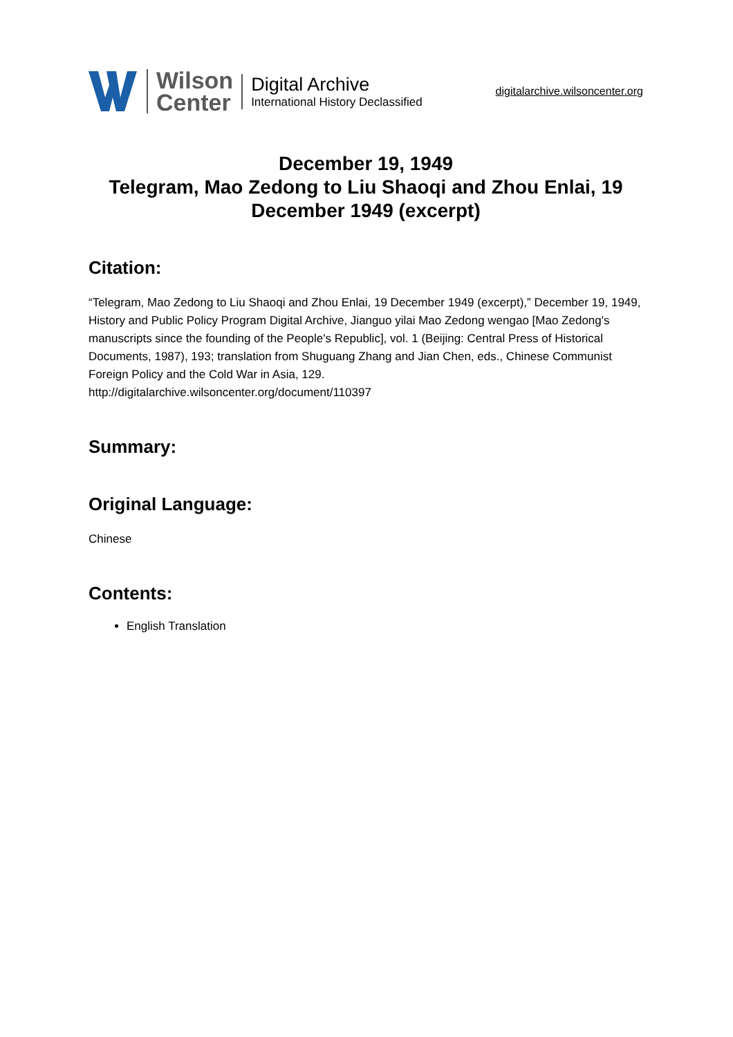Wilson
Center
Digital Archive
International History Declassified
digitalarchive.wilsoncenter.org
December 19, 1949
Telegram, Mao Zedong to Liu Shaoqi and Zhou Enlai, 19 December 1949 (excerpt)
Citation:
“Telegram, Mao Zedong to Liu Shaoqi and Zhou Enlai, 19 December 1949 (excerpt),” December 19, 1949, History and Public Policy Program Digital Archive, Jianguo yilai Mao Zedong wengao [Mao Zedong's manuscripts since the founding of the People's Republic], vol. 1 (Beijing: Central Press of Historical Documents, 1987), 193; translation from Shuguang Zhang and Jian Chen, eds., Chinese Communist Foreign Policy and the Cold War in Asia, 129.
http://digitalarchive.wilsoncenter.org/document/110397
Summary:
Original Language:
Chinese
Contents:
English Translation